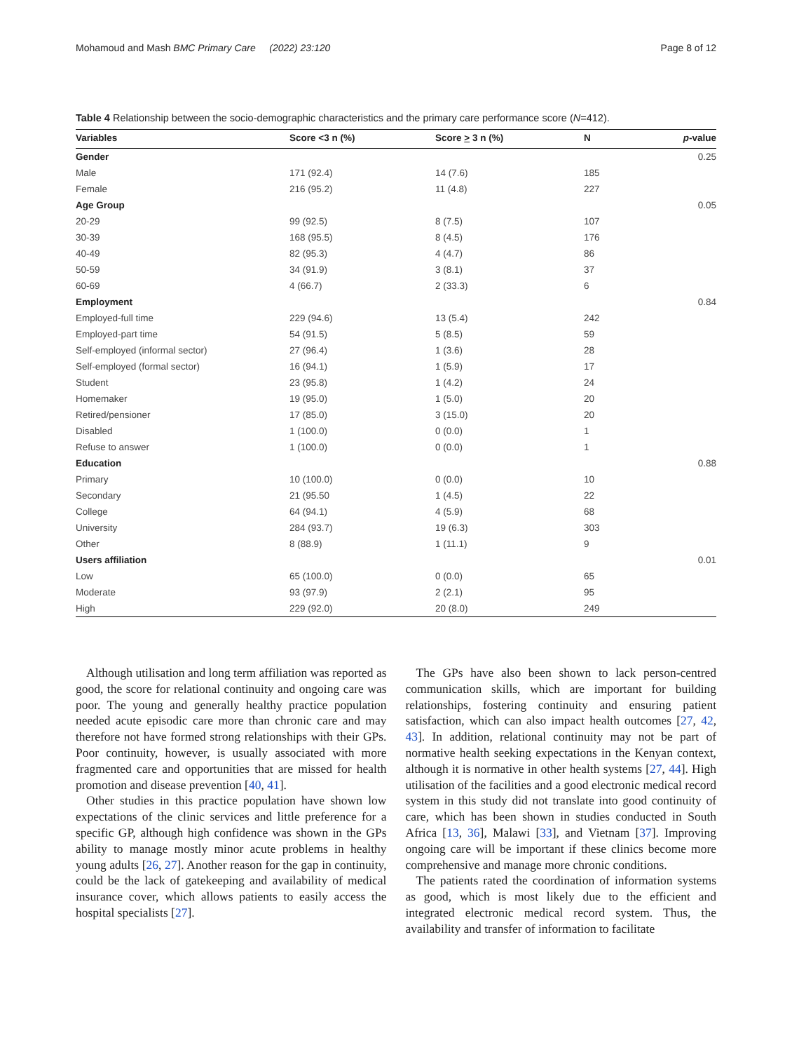Mohamoud and Mash BMC Primary Care (2022) 23:120 Page 8 of 12
Table 4 Relationship between the socio-demographic characteristics and the primary care performance score (N=412).
| Variables | Score <3 n (%) | Score > 3 n (%) | N | p -value |
| --- | --- | --- | --- | --- |
| Gender | | | | 0.25 |
| Male | 171 (92.4) | 14 (7.6) | 185 | |
| Female | 216 (95.2) | 11 (4.8) | 227 | |
| Age Group | | | | 0.05 |
| 20-29 | 99 (92.5) | 8 (7.5) | 107 | |
| 30-39 | 168 (95.5) | 8 (4.5) | 176 | |
| 40-49 | 82 (95.3) | 4 (4.7) | 86 | |
| 50-59 | 34 (91.9) | 3 (8.1) | 37 | |
| 60-69 | 4 (66.7) | 2 (33.3) | 6 | |
| Employment | | | | 0.84 |
| Employed-full time | 229 (94.6) | 13 (5.4) | 242 | |
| Employed-part time | 54 (91.5) | 5 (8.5) | 59 | |
| Self-employed (informal sector) | 27 (96.4) | 1 (3.6) | 28 | |
| Self-employed (formal sector) | 16 (94.1) | 1 (5.9) | 17 | |
| Student | 23 (95.8) | 1 (4.2) | 24 | |
| Homemaker | 19 (95.0) | 1 (5.0) | 20 | |
| Retired/pensioner | 17 (85.0) | 3 (15.0) | 20 | |
| Disabled | 1 (100.0) | 0 (0.0) | 1 | |
| Refuse to answer | 1 (100.0) | 0 (0.0) | 1 | |
| Education | | | | 0.88 |
| Primary | 10 (100.0) | 0 (0.0) | 10 | |
| Secondary | 21 (95.50 | 1 (4.5) | 22 | |
| College | 64 (94.1) | 4 (5.9) | 68 | |
| University | 284 (93.7) | 19 (6.3) | 303 | |
| Other | 8 (88.9) | 1 (11.1) | 9 | |
| Users affiliation | | | | 0.01 |
| Low | 65 (100.0) | 0 (0.0) | 65 | |
| Moderate | 93 (97.9) | 2 (2.1) | 95 | |
| High | 229 (92.0) | 20 (8.0) | 249 | |
Although utilisation and long term affiliation was reported as good, the score for relational continuity and ongoing care was poor. The young and generally healthy practice population needed acute episodic care more than chronic care and may therefore not have formed strong relationships with their GPs. Poor continuity, however, is usually associated with more fragmented care and opportunities that are missed for health promotion and disease prevention [40, 41].
Other studies in this practice population have shown low expectations of the clinic services and little preference for a specific GP, although high confidence was shown in the GPs ability to manage mostly minor acute problems in healthy young adults [26, 27]. Another reason for the gap in continuity, could be the lack of gatekeeping and availability of medical insurance cover, which allows patients to easily access the hospital specialists [27].
The GPs have also been shown to lack person-centred communication skills, which are important for building relationships, fostering continuity and ensuring patient satisfaction, which can also impact health outcomes [27, 42, 43]. In addition, relational continuity may not be part of normative health seeking expectations in the Kenyan context, although it is normative in other health systems [27, 44]. High utilisation of the facilities and a good electronic medical record system in this study did not translate into good continuity of care, which has been shown in studies conducted in South Africa [13, 36], Malawi [33], and Vietnam [37]. Improving ongoing care will be important if these clinics become more comprehensive and manage more chronic conditions.
The patients rated the coordination of information systems as good, which is most likely due to the efficient and integrated electronic medical record system. Thus, the availability and transfer of information to facilitate